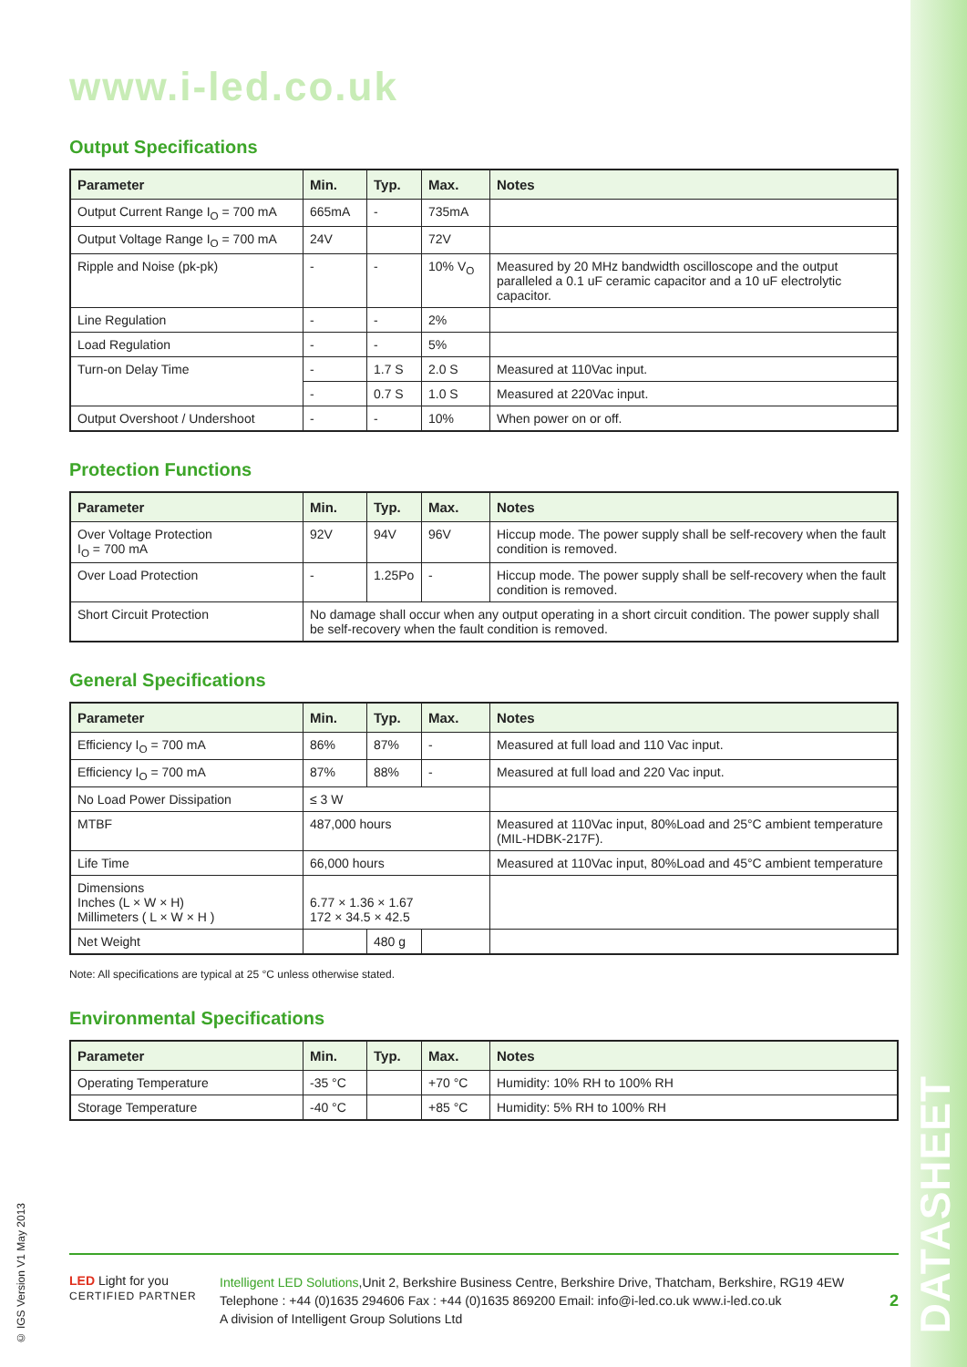DATASHEET
© IGS Version V1 May 2013
www.i-led.co.uk
Output Specifications
| Parameter | Min. | Typ. | Max. | Notes |
| --- | --- | --- | --- | --- |
| Output Current Range I<sub>O</sub> = 700 mA | 665mA | - | 735mA | |
| Output Voltage Range I<sub>O</sub> = 700 mA | 24V | | 72V | |
| Ripple and Noise (pk-pk) | - | - | 10% V<sub>O</sub> | Measured by 20 MHz bandwidth oscilloscope and the output paralleled a 0.1 uF ceramic capacitor and a 10 uF electrolytic capacitor. |
| Line Regulation | - | - | 2% | |
| Load Regulation | - | - | 5% | |
| Turn-on Delay Time | - | 1.7 S | 2.0 S | Measured at 110Vac input. |
| | - | 0.7 S | 1.0 S | Measured at 220Vac input. |
| Output Overshoot / Undershoot | - | - | 10% | When power on or off. |
Protection Functions
| Parameter | Min. | Typ. | Max. | Notes |
| --- | --- | --- | --- | --- |
| Over Voltage Protection I<sub>O</sub> = 700 mA | 92V | 94V | 96V | Hiccup mode. The power supply shall be self-recovery when the fault condition is removed. |
| Over Load Protection | - | 1.25Po | - | Hiccup mode. The power supply shall be self-recovery when the fault condition is removed. |
| Short Circuit Protection | No damage shall occur when any output operating in a short circuit condition. The power supply shall be self-recovery when the fault condition is removed. | | | |
General Specifications
| Parameter | Min. | Typ. | Max. | Notes |
| --- | --- | --- | --- | --- |
| Efficiency I<sub>O</sub> = 700 mA | 86% | 87% | - | Measured at full load and 110 Vac input. |
| Efficiency I<sub>O</sub> = 700 mA | 87% | 88% | - | Measured at full load and 220 Vac input. |
| No Load Power Dissipation | ≤ 3 W | | | |
| MTBF | 487,000 hours | | | Measured at 110Vac input, 80%Load and 25°C ambient temperature (MIL-HDBK-217F). |
| Life Time | 66,000 hours | | | Measured at 110Vac input, 80%Load and 45°C ambient temperature |
| Dimensions Inches (L × W × H) Millimeters ( L × W × H ) | 6.77 × 1.36 × 1.67 172 × 34.5 × 42.5 | | | |
| Net Weight | | 480 g | | |
Note: All specifications are typical at 25 °C unless otherwise stated.
Environmental Specifications
| Parameter | Min. | Typ. | Max. | Notes |
| --- | --- | --- | --- | --- |
| Operating Temperature | -35 °C | | +70 °C | Humidity: 10% RH to 100% RH |
| Storage Temperature | -40 °C | | +85 °C | Humidity: 5% RH to 100% RH |
LED Light for you
CERTIFIED PARTNER
Intelligent LED Solutions,Unit 2, Berkshire Business Centre, Berkshire Drive, Thatcham, Berkshire, RG19 4EW
Telephone : +44 (0)1635 294606 Fax : +44 (0)1635 869200 Email: info@i-led.co.uk www.i-led.co.uk
A division of Intelligent Group Solutions Ltd
2